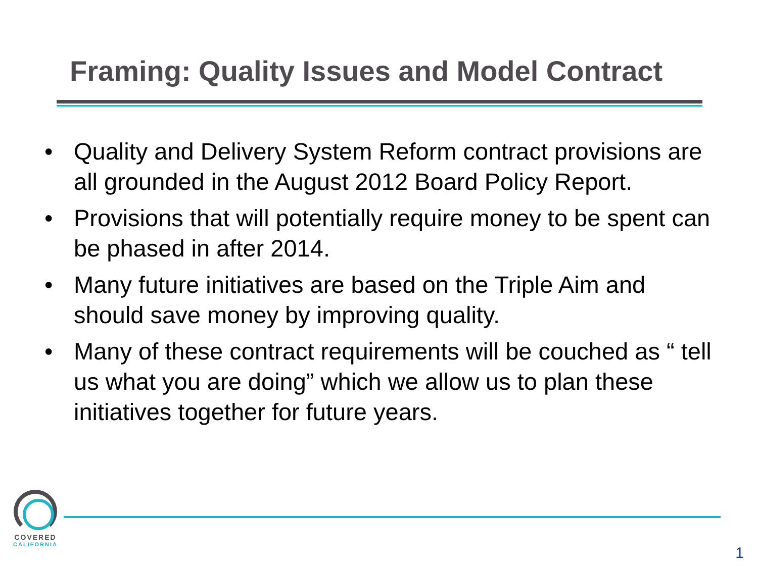Framing: Quality Issues and Model Contract
• Quality and Delivery System Reform contract provisions are all grounded in the August 2012 Board Policy Report.
• Provisions that will potentially require money to be spent can be phased in after 2014.
• Many future initiatives are based on the Triple Aim and should save money by improving quality.
• Many of these contract requirements will be couched as “ tell us what you are doing” which we allow us to plan these initiatives together for future years.
COVERED
CALIFORNIA
1